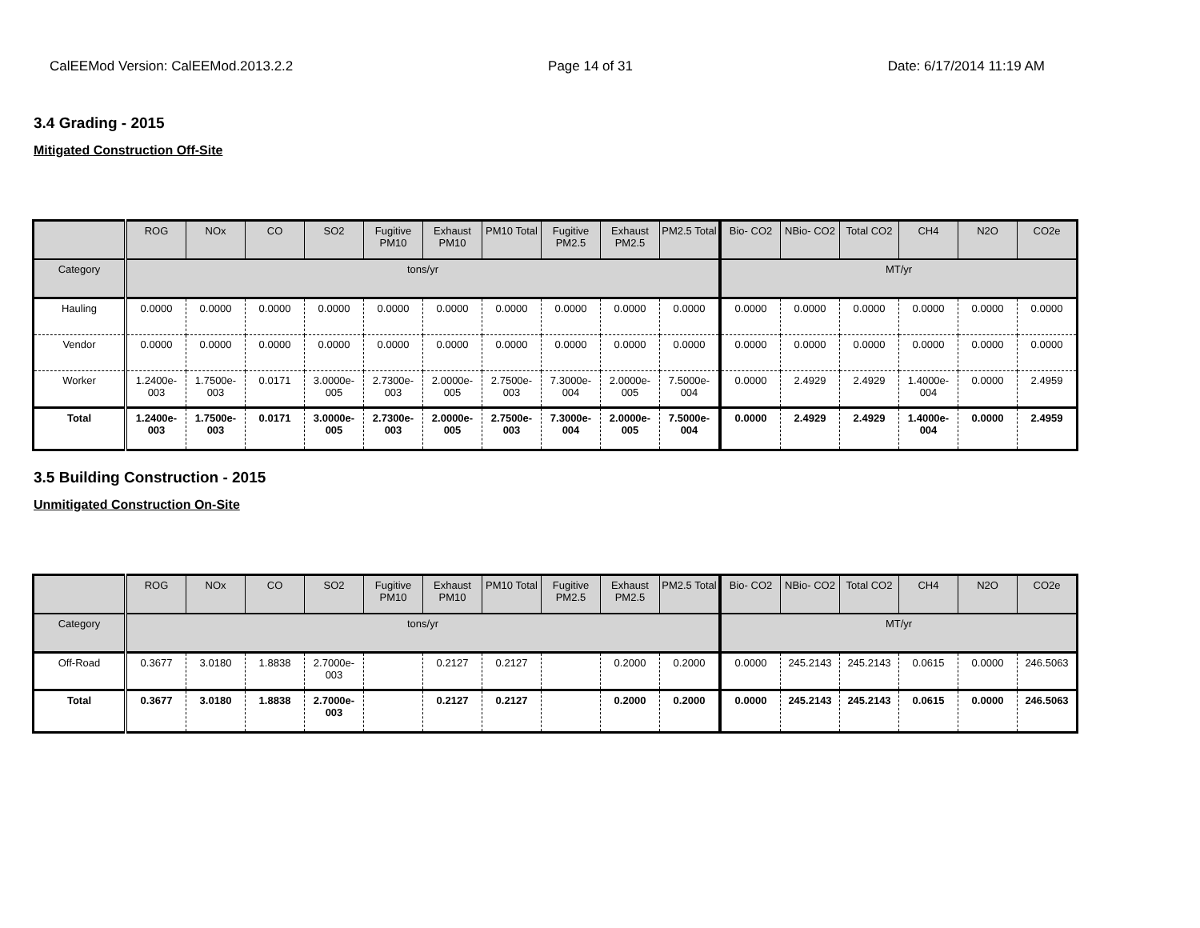CalEEMod Version: CalEEMod.2013.2.2 Page 14 of 31 Date: 6/17/2014 11:19 AM
3.4 Grading - 2015
Mitigated Construction Off-Site
| | ROG | NOx | CO | SO2 | Fugitive PM10 | Exhaust PM10 | PM10 Total | Fugitive PM2.5 | Exhaust PM2.5 | PM2.5 Total | Bio- CO2 | NBio- CO2 | Total CO2 | CH4 | N2O | CO2e |
| --- | --- | --- | --- | --- | --- | --- | --- | --- | --- | --- | --- | --- | --- | --- | --- | --- |
| Category | tons/yr | | | | | | | | | | MT/yr | | | | | |
| Hauling | 0.0000 | 0.0000 | 0.0000 | 0.0000 | 0.0000 | 0.0000 | 0.0000 | 0.0000 | 0.0000 | 0.0000 | 0.0000 | 0.0000 | 0.0000 | 0.0000 | 0.0000 | 0.0000 |
| Vendor | 0.0000 | 0.0000 | 0.0000 | 0.0000 | 0.0000 | 0.0000 | 0.0000 | 0.0000 | 0.0000 | 0.0000 | 0.0000 | 0.0000 | 0.0000 | 0.0000 | 0.0000 | 0.0000 |
| Worker | 1.2400e-003 | 1.7500e-003 | 0.0171 | 3.0000e-005 | 2.7300e-003 | 2.0000e-005 | 2.7500e-003 | 7.3000e-004 | 2.0000e-005 | 7.5000e-004 | 0.0000 | 2.4929 | 2.4929 | 1.4000e-004 | 0.0000 | 2.4959 |
| Total | 1.2400e-003 | 1.7500e-003 | 0.0171 | 3.0000e-005 | 2.7300e-003 | 2.0000e-005 | 2.7500e-003 | 7.3000e-004 | 2.0000e-005 | 7.5000e-004 | 0.0000 | 2.4929 | 2.4929 | 1.4000e-004 | 0.0000 | 2.4959 |
3.5 Building Construction - 2015
Unmitigated Construction On-Site
| | ROG | NOx | CO | SO2 | Fugitive PM10 | Exhaust PM10 | PM10 Total | Fugitive PM2.5 | Exhaust PM2.5 | PM2.5 Total | Bio- CO2 | NBio- CO2 | Total CO2 | CH4 | N2O | CO2e |
| --- | --- | --- | --- | --- | --- | --- | --- | --- | --- | --- | --- | --- | --- | --- | --- | --- |
| Category | tons/yr | | | | | | | | | | MT/yr | | | | | |
| Off-Road | 0.3677 | 3.0180 | 1.8838 | 2.7000e-003 | | 0.2127 | 0.2127 | | 0.2000 | 0.2000 | 0.0000 | 245.2143 | 245.2143 | 0.0615 | 0.0000 | 246.5063 |
| Total | 0.3677 | 3.0180 | 1.8838 | 2.7000e-003 | | 0.2127 | 0.2127 | | 0.2000 | 0.2000 | 0.0000 | 245.2143 | 245.2143 | 0.0615 | 0.0000 | 246.5063 |